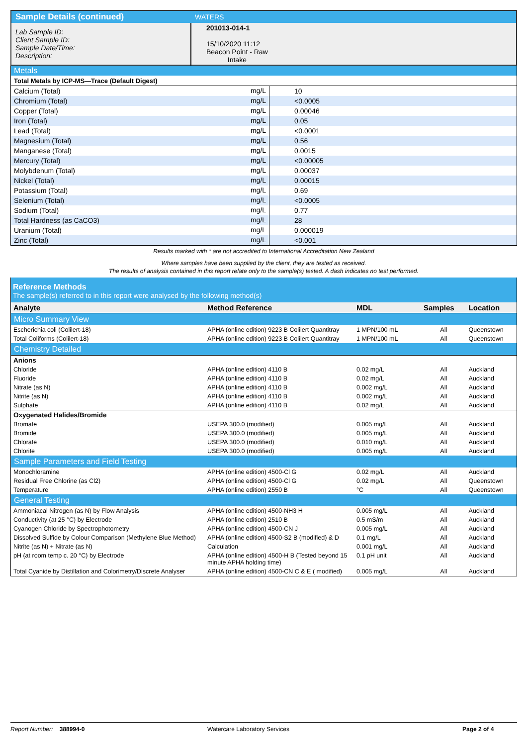| Sample Details (continued) | WATERS |
| Lab Sample ID: Client Sample ID: Sample Date/Time: Description: | 201013-014-1 15/10/2020 11:12 Beacon Point - Raw Intake |
| Metals | | |
| Total Metals by ICP-MS—Trace (Default Digest) | | |
| Calcium (Total) | mg/L | 10 |
| Chromium (Total) | mg/L | <0.0005 |
| Copper (Total) | mg/L | 0.00046 |
| Iron (Total) | mg/L | 0.05 |
| Lead (Total) | mg/L | <0.0001 |
| Magnesium (Total) | mg/L | 0.56 |
| Manganese (Total) | mg/L | 0.0015 |
| Mercury (Total) | mg/L | <0.00005 |
| Molybdenum (Total) | mg/L | 0.00037 |
| Nickel (Total) | mg/L | 0.00015 |
| Potassium (Total) | mg/L | 0.69 |
| Selenium (Total) | mg/L | <0.0005 |
| Sodium (Total) | mg/L | 0.77 |
| Total Hardness (as CaCO3) | mg/L | 28 |
| Uranium (Total) | mg/L | 0.000019 |
| Zinc (Total) | mg/L | <0.001 |
Results marked with * are not accredited to International Accreditation New Zealand
Where samples have been supplied by the client, they are tested as received.
The results of analysis contained in this report relate only to the sample(s) tested. A dash indicates no test performed.
| Reference Methods The sample(s) referred to in this report were analysed by the following method(s) | | | | |
| Analyte | Method Reference | MDL | Samples | Location |
| Micro Summary View | | | | |
| Escherichia coli (Colilert-18) | APHA (online edition) 9223 B Colilert Quantitray | 1 MPN/100 mL | All | Queenstown |
| Total Coliforms (Colilert-18) | APHA (online edition) 9223 B Colilert Quantitray | 1 MPN/100 mL | All | Queenstown |
| Chemistry Detailed | | | | |
| Anions | | | | |
| Chloride | APHA (online edition) 4110 B | 0.02 mg/L | All | Auckland |
| Fluoride | APHA (online edition) 4110 B | 0.02 mg/L | All | Auckland |
| Nitrate (as N) | APHA (online edition) 4110 B | 0.002 mg/L | All | Auckland |
| Nitrite (as N) | APHA (online edition) 4110 B | 0.002 mg/L | All | Auckland |
| Sulphate | APHA (online edition) 4110 B | 0.02 mg/L | All | Auckland |
| Oxygenated Halides/Bromide | | | | |
| Bromate | USEPA 300.0 (modified) | 0.005 mg/L | All | Auckland |
| Bromide | USEPA 300.0 (modified) | 0.005 mg/L | All | Auckland |
| Chlorate | USEPA 300.0 (modified) | 0.010 mg/L | All | Auckland |
| Chlorite | USEPA 300.0 (modified) | 0.005 mg/L | All | Auckland |
| Sample Parameters and Field Testing | | | | |
| Monochloramine | APHA (online edition) 4500-Cl G | 0.02 mg/L | All | Auckland |
| Residual Free Chlorine (as Cl2) | APHA (online edition) 4500-Cl G | 0.02 mg/L | All | Queenstown |
| Temperature | APHA (online edition) 2550 B | °C | All | Queenstown |
| General Testing | | | | |
| Ammoniacal Nitrogen (as N) by Flow Analysis | APHA (online edition) 4500-NH3 H | 0.005 mg/L | All | Auckland |
| Conductivity (at 25 °C) by Electrode | APHA (online edition) 2510 B | 0.5 mS/m | All | Auckland |
| Cyanogen Chloride by Spectrophotometry | APHA (online edition) 4500-CN J | 0.005 mg/L | All | Auckland |
| Dissolved Sulfide by Colour Comparison (Methylene Blue Method) | APHA (online edition) 4500-S2 B (modified) & D | 0.1 mg/L | All | Auckland |
| Nitrite (as N) + Nitrate (as N) | Calculation | 0.001 mg/L | All | Auckland |
| pH (at room temp c. 20 °C) by Electrode | APHA (online edition) 4500-H B (Tested beyond 15 minute APHA holding time) | 0.1 pH unit | All | Auckland |
| Total Cyanide by Distillation and Colorimetry/Discrete Analyser | APHA (online edition) 4500-CN C & E ( modified) | 0.005 mg/L | All | Auckland |
Report Number: 388994-0 Watercare Laboratory Services Page 2 of 4